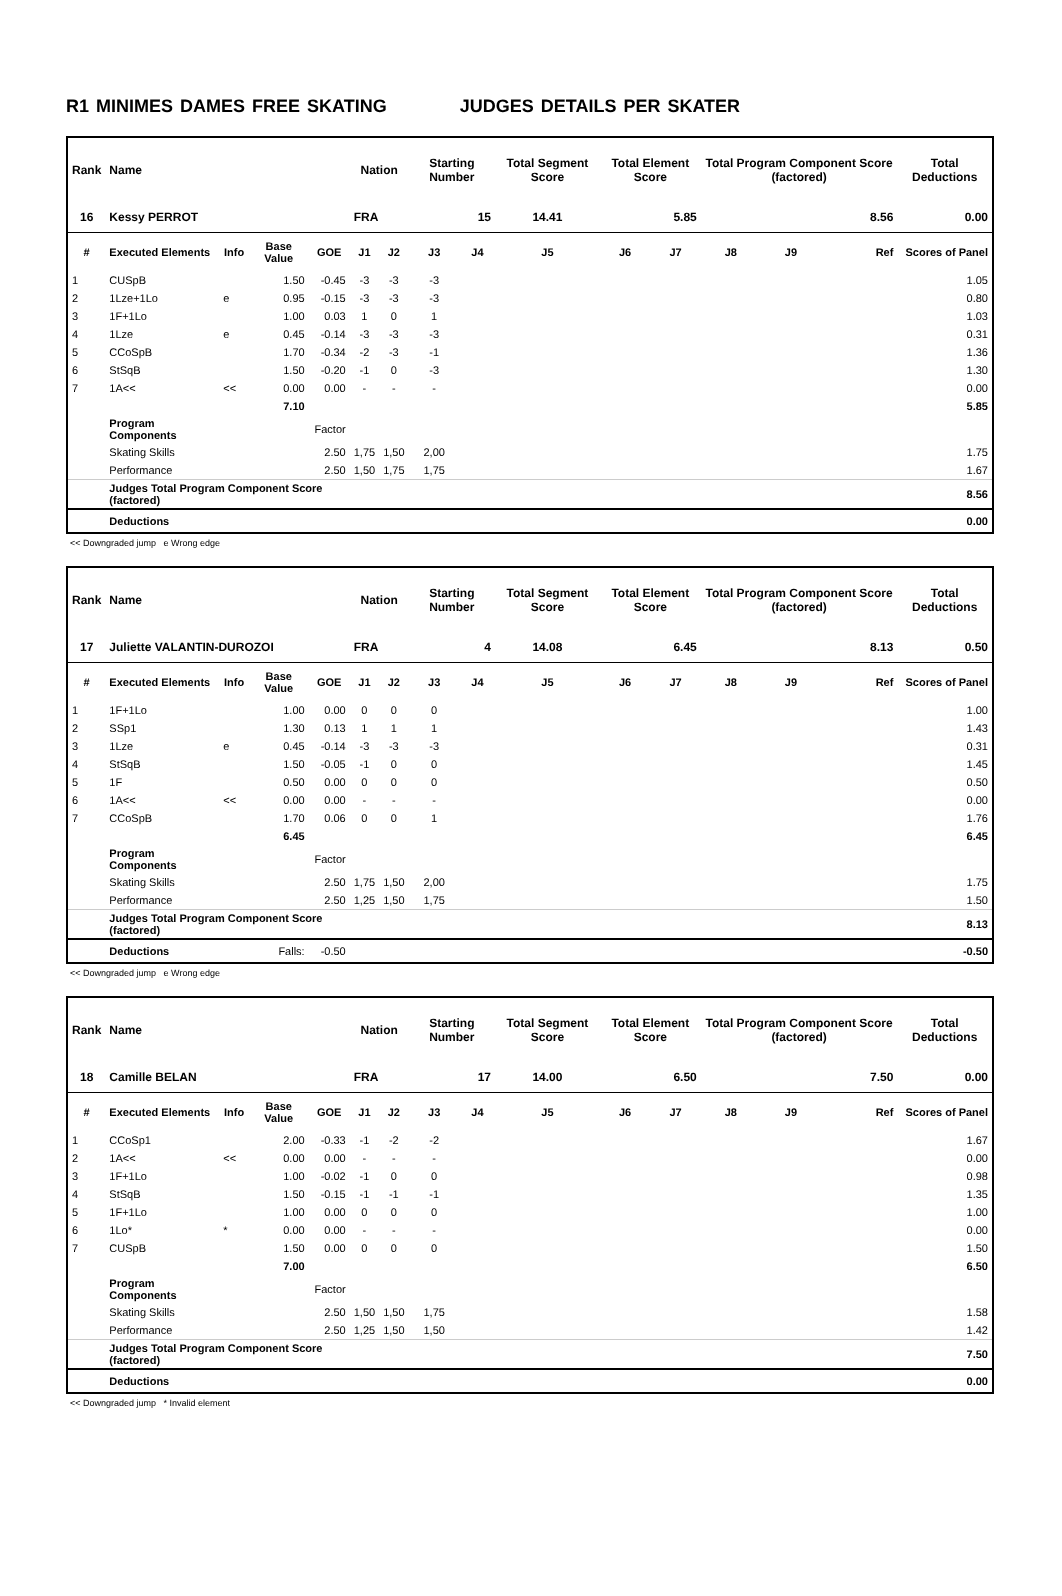R1 MINIMES DAMES FREE SKATING JUDGES DETAILS PER SKATER
| Rank | Name | | | | Nation | | Starting Number | | Total Segment Score | Total Element Score | | Total Program Component Score (factored) | | | Total Deductions |
| --- | --- | --- | --- | --- | --- | --- | --- | --- | --- | --- | --- | --- | --- | --- | --- |
| 16 | Kessy PERROT | | | | FRA | | 15 | | 14.41 | 5.85 | | 8.56 | | | 0.00 |
| # | Executed Elements | Info | Base Value | GOE | J1 | J2 | J3 | J4 | J5 | J6 | J7 | J8 | J9 | Ref | Scores of Panel |
| 1 | CUSpB | | 1.50 | -0.45 | -3 | -3 | -3 | | | | | | | | 1.05 |
| 2 | 1Lze+1Lo | e | 0.95 | -0.15 | -3 | -3 | -3 | | | | | | | | 0.80 |
| 3 | 1F+1Lo | | 1.00 | 0.03 | 1 | 0 | 1 | | | | | | | | 1.03 |
| 4 | 1Lze | e | 0.45 | -0.14 | -3 | -3 | -3 | | | | | | | | 0.31 |
| 5 | CCoSpB | | 1.70 | -0.34 | -2 | -3 | -1 | | | | | | | | 1.36 |
| 6 | StSqB | | 1.50 | -0.20 | -1 | 0 | -3 | | | | | | | | 1.30 |
| 7 | 1A<< | << | 0.00 | 0.00 | - | - | - | | | | | | | | 0.00 |
| | | | 7.10 | | | | | | | | | | | 5.85 | |
| | Program Components | | | Factor | | | | | | | | | | | |
| | Skating Skills | | | 2.50 | 1,75 | 1,50 | 2,00 | | | | | | | | 1.75 |
| | Performance | | | 2.50 | 1,50 | 1,75 | 1,75 | | | | | | | | 1.67 |
| | Judges Total Program Component Score (factored) | | | | | | | | | | | | | 8.56 | |
| | Deductions | | | | | | | | | | | | | 0.00 | |
<< Downgraded jump e Wrong edge
| Rank | Name | | | | Nation | | Starting Number | | Total Segment Score | Total Element Score | | Total Program Component Score (factored) | | | Total Deductions |
| --- | --- | --- | --- | --- | --- | --- | --- | --- | --- | --- | --- | --- | --- | --- | --- |
| 17 | Juliette VALANTIN-DUROZOI | | | | FRA | | 4 | | 14.08 | 6.45 | | 8.13 | | | 0.50 |
| # | Executed Elements | Info | Base Value | GOE | J1 | J2 | J3 | J4 | J5 | J6 | J7 | J8 | J9 | Ref | Scores of Panel |
| 1 | 1F+1Lo | | 1.00 | 0.00 | 0 | 0 | 0 | | | | | | | | 1.00 |
| 2 | SSp1 | | 1.30 | 0.13 | 1 | 1 | 1 | | | | | | | | 1.43 |
| 3 | 1Lze | e | 0.45 | -0.14 | -3 | -3 | -3 | | | | | | | | 0.31 |
| 4 | StSqB | | 1.50 | -0.05 | -1 | 0 | 0 | | | | | | | | 1.45 |
| 5 | 1F | | 0.50 | 0.00 | 0 | 0 | 0 | | | | | | | | 0.50 |
| 6 | 1A<< | << | 0.00 | 0.00 | - | - | - | | | | | | | | 0.00 |
| 7 | CCoSpB | | 1.70 | 0.06 | 0 | 0 | 1 | | | | | | | | 1.76 |
| | | | 6.45 | | | | | | | | | | | 6.45 | |
| | Program Components | | | Factor | | | | | | | | | | | |
| | Skating Skills | | | 2.50 | 1,75 | 1,50 | 2,00 | | | | | | | | 1.75 |
| | Performance | | | 2.50 | 1,25 | 1,50 | 1,75 | | | | | | | | 1.50 |
| | Judges Total Program Component Score (factored) | | | | | | | | | | | | | 8.13 | |
| | Deductions | | Falls: | -0.50 | | | | | | | | | | -0.50 | |
<< Downgraded jump e Wrong edge
| Rank | Name | | | | Nation | | Starting Number | | Total Segment Score | Total Element Score | | Total Program Component Score (factored) | | | Total Deductions |
| --- | --- | --- | --- | --- | --- | --- | --- | --- | --- | --- | --- | --- | --- | --- | --- |
| 18 | Camille BELAN | | | | FRA | | 17 | | 14.00 | 6.50 | | 7.50 | | | 0.00 |
| # | Executed Elements | Info | Base Value | GOE | J1 | J2 | J3 | J4 | J5 | J6 | J7 | J8 | J9 | Ref | Scores of Panel |
| 1 | CCoSp1 | | 2.00 | -0.33 | -1 | -2 | -2 | | | | | | | | 1.67 |
| 2 | 1A<< | << | 0.00 | 0.00 | - | - | - | | | | | | | | 0.00 |
| 3 | 1F+1Lo | | 1.00 | -0.02 | -1 | 0 | 0 | | | | | | | | 0.98 |
| 4 | StSqB | | 1.50 | -0.15 | -1 | -1 | -1 | | | | | | | | 1.35 |
| 5 | 1F+1Lo | | 1.00 | 0.00 | 0 | 0 | 0 | | | | | | | | 1.00 |
| 6 | 1Lo* | * | 0.00 | 0.00 | - | - | - | | | | | | | | 0.00 |
| 7 | CUSpB | | 1.50 | 0.00 | 0 | 0 | 0 | | | | | | | | 1.50 |
| | | | 7.00 | | | | | | | | | | | 6.50 | |
| | Program Components | | | Factor | | | | | | | | | | | |
| | Skating Skills | | | 2.50 | 1,50 | 1,50 | 1,75 | | | | | | | | 1.58 |
| | Performance | | | 2.50 | 1,25 | 1,50 | 1,50 | | | | | | | | 1.42 |
| | Judges Total Program Component Score (factored) | | | | | | | | | | | | | 7.50 | |
| | Deductions | | | | | | | | | | | | | 0.00 | |
<< Downgraded jump * Invalid element